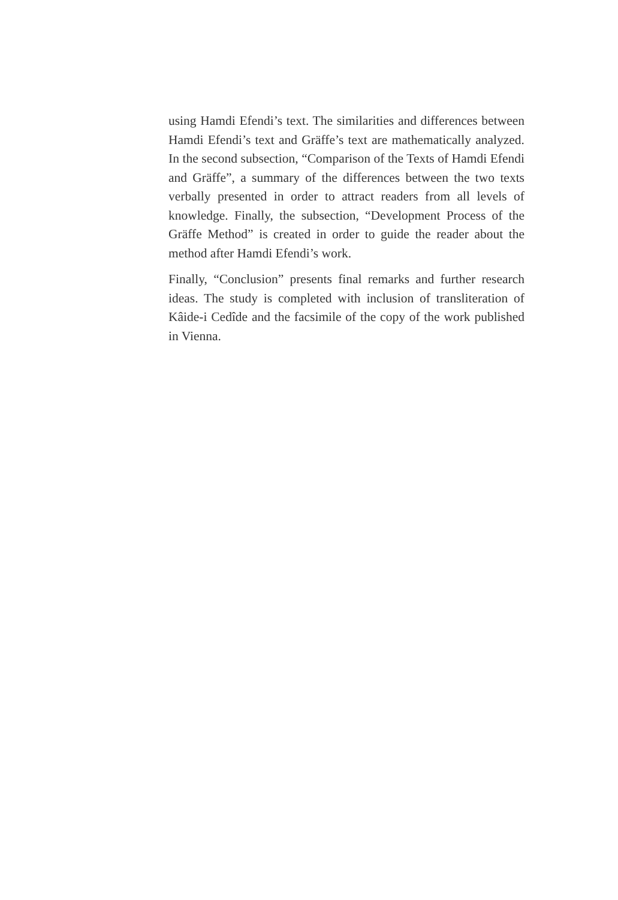using Hamdi Efendi’s text. The similarities and differences between Hamdi Efendi’s text and Gräffe’s text are mathematically analyzed. In the second subsection, “Comparison of the Texts of Hamdi Efendi and Gräffe”, a summary of the differences between the two texts verbally presented in order to attract readers from all levels of knowledge. Finally, the subsection, “Development Process of the Gräffe Method” is created in order to guide the reader about the method after Hamdi Efendi’s work.
Finally, “Conclusion” presents final remarks and further research ideas. The study is completed with inclusion of transliteration of Kâide-i Cedîde and the facsimile of the copy of the work published in Vienna.